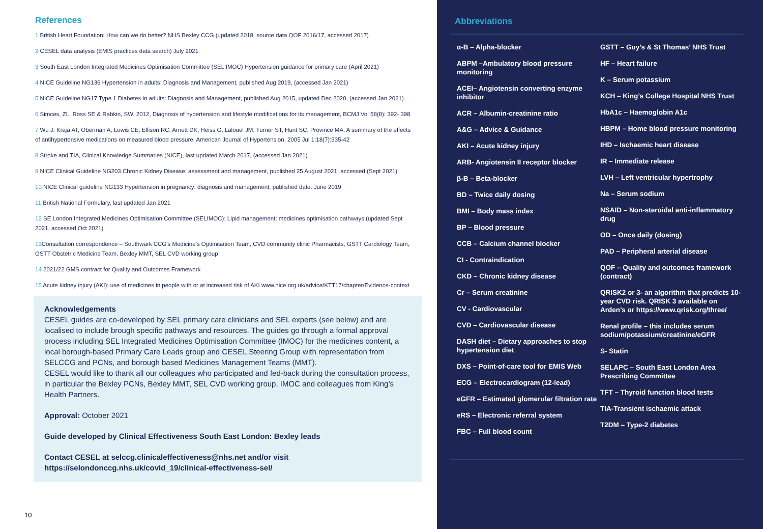References
1 British Heart Foundation: How can we do better? NHS Bexley CCG (updated 2018, source data QOF 2016/17, accessed 2017)
2 CESEL data analysis (EMIS practices data search) July 2021
3 South East London Integrated Medicines Optimisation Committee (SEL IMOC) Hypertension guidance for primary care (April 2021)
4 NICE Guideline NG136 Hypertension in adults: Diagnosis and Management, published Aug 2019, (accessed Jan 2021)
5 NICE Guideline NG17 Type 1 Diabetes in adults: Diagnosis and Management, published Aug 2015, updated Dec 2020, (accessed Jan 2021)
6 Simces, ZL, Ross SE & Rabkin, SW, 2012, Diagnosis of hypertension and lifestyle modifications for its management, BCMJ Vol 58(8): 392- 398
7 Wu J, Kraja AT, Oberman A, Lewis CE, Ellison RC, Arnett DK, Heiss G, Lalouel JM, Turner ST, Hunt SC, Province MA. A summary of the effects of antihypertensive medications on measured blood pressure. American Journal of Hypertension. 2005 Jul 1;18(7):935-42
8 Stroke and TIA, Clinical Knowledge Summaries (NICE), last updated March 2017, (accessed Jan 2021)
9 NICE Clinical Guideline NG203 Chronic Kidney Disease: assessment and management, published 25 August 2021, accessed (Sept 2021)
10 NICE Clinical guideline NG133 Hypertension in pregnancy: diagnosis and management, published date: June 2019
11 British National Formulary, last updated Jan 2021
12 SE London Integrated Medicines Optimisation Committee (SELIMOC): Lipid management: medicines optimisation pathways (updated Sept 2021, accessed Oct 2021)
13 Consultation correspondence – Southwark CCG’s Medicine’s Optimisation Team, CVD community clinic Pharmacists, GSTT Cardiology Team, GSTT Obstetric Medicine Team, Bexley MMT, SEL CVD working group
14 2021/22 GMS contract for Quality and Outcomes Framework
15 Acute kidney injury (AKI): use of medicines in people with or at increased risk of AKI www.nice.org.uk/advice/KTT17/chapter/Evidence-context
Acknowledgements
CESEL guides are co-developed by SEL primary care clinicians and SEL experts (see below) and are localised to include brough specific pathways and resources. The guides go through a formal approval process including SEL Integrated Medicines Optimisation Committee (IMOC) for the medicines content, a local borough-based Primary Care Leads group and CESEL Steering Group with representation from SELCCG and PCNs, and borough based Medicines Management Teams (MMT).
CESEL would like to thank all our colleagues who participated and fed-back during the consultation process, in particular the Bexley PCNs, Bexley MMT, SEL CVD working group, IMOC and colleagues from King’s Health Partners.
Approval: October 2021
Guide developed by Clinical Effectiveness South East London: Bexley leads
Contact CESEL at selccg.clinicaleffectiveness@nhs.net and/or visit https://selondonccg.nhs.uk/covid_19/clinical-effectiveness-sel/
10
Abbreviations
α-B – Alpha-blocker
ABPM –Ambulatory blood pressure monitoring
ACEI– Angiotensin converting enzyme inhibitor
ACR – Albumin-creatinine ratio
A&G – Advice & Guidance
AKI – Acute kidney injury
ARB- Angiotensin II receptor blocker
β-B – Beta-blocker
BD – Twice daily dosing
BMI – Body mass index
BP – Blood pressure
CCB – Calcium channel blocker
CI - Contraindication
CKD – Chronic kidney disease
Cr – Serum creatinine
CV - Cardiovascular
CVD – Cardiovascular disease
DASH diet – Dietary approaches to stop hypertension diet
DXS – Point-of-care tool for EMIS Web
ECG – Electrocardiogram (12-lead)
eGFR – Estimated glomerular filtration rate
eRS – Electronic referral system
FBC – Full blood count
GSTT – Guy’s & St Thomas’ NHS Trust
HF – Heart failure
K – Serum potassium
KCH – King’s College Hospital NHS Trust
HbA1c – Haemoglobin A1c
HBPM – Home blood pressure monitoring
IHD – Ischaemic heart disease
IR – Immediate release
LVH – Left ventricular hypertrophy
Na – Serum sodium
NSAID – Non-steroidal anti-inflammatory drug
OD – Once daily (dosing)
PAD – Peripheral arterial disease
QOF – Quality and outcomes framework (contract)
QRISK2 or 3- an algorithm that predicts 10-year CVD risk. QRISK 3 available on Arden’s or https://www.qrisk.org/three/
Renal profile – this includes serum sodium/potassium/creatinine/eGFR
S- Statin
SELAPC – South East London Area Prescribing Committee
TFT – Thyroid function blood tests
TIA-Transient ischaemic attack
T2DM – Type-2 diabetes